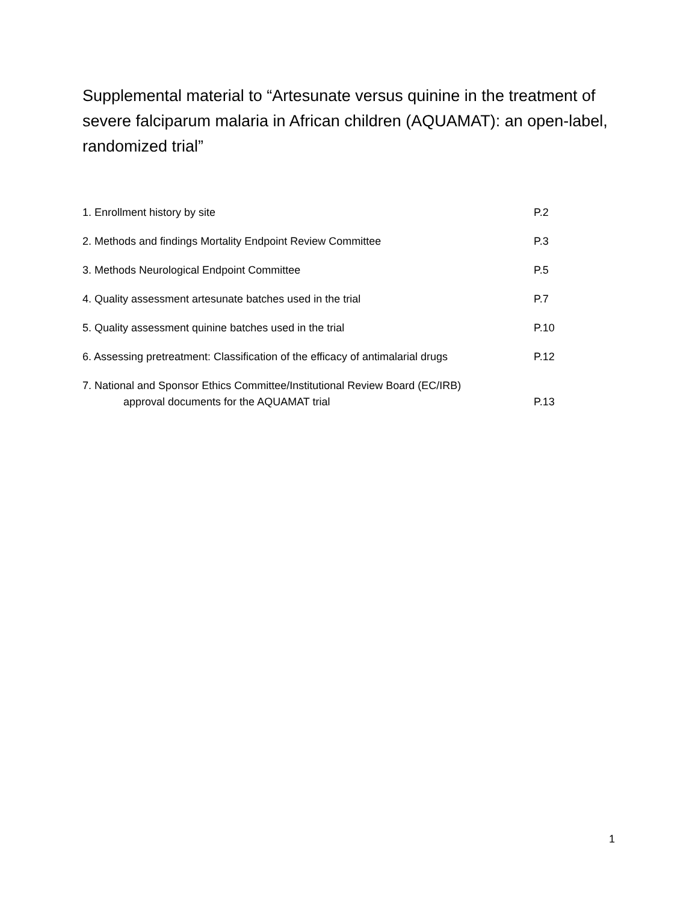Supplemental material to “Artesunate versus quinine in the treatment of severe falciparum malaria in African children (AQUAMAT): an open-label, randomized trial”
1. Enrollment history by site P.2
2. Methods and findings Mortality Endpoint Review Committee P.3
3. Methods Neurological Endpoint Committee P.5
4. Quality assessment artesunate batches used in the trial P.7
5. Quality assessment quinine batches used in the trial P.10
6. Assessing pretreatment: Classification of the efficacy of antimalarial drugs P.12
7. National and Sponsor Ethics Committee/Institutional Review Board (EC/IRB)
approval documents for the AQUAMAT trial P.13
1